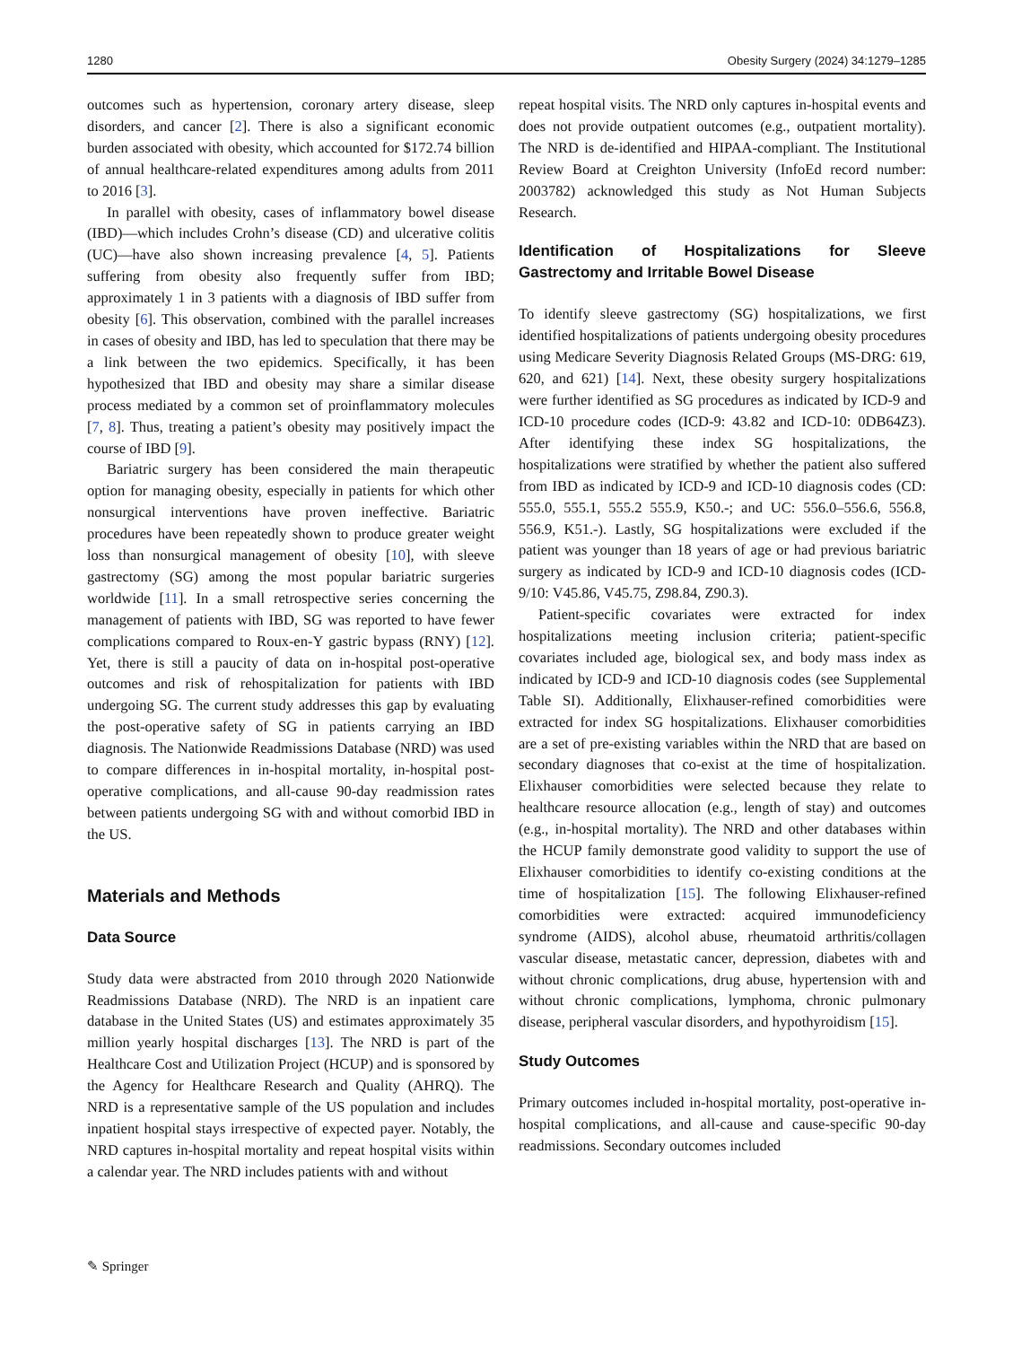1280 Obesity Surgery (2024) 34:1279–1285
outcomes such as hypertension, coronary artery disease, sleep disorders, and cancer [2]. There is also a significant economic burden associated with obesity, which accounted for $172.74 billion of annual healthcare-related expenditures among adults from 2011 to 2016 [3].
In parallel with obesity, cases of inflammatory bowel disease (IBD)—which includes Crohn’s disease (CD) and ulcerative colitis (UC)—have also shown increasing prevalence [4, 5]. Patients suffering from obesity also frequently suffer from IBD; approximately 1 in 3 patients with a diagnosis of IBD suffer from obesity [6]. This observation, combined with the parallel increases in cases of obesity and IBD, has led to speculation that there may be a link between the two epidemics. Specifically, it has been hypothesized that IBD and obesity may share a similar disease process mediated by a common set of proinflammatory molecules [7, 8]. Thus, treating a patient’s obesity may positively impact the course of IBD [9].
Bariatric surgery has been considered the main therapeutic option for managing obesity, especially in patients for which other nonsurgical interventions have proven ineffective. Bariatric procedures have been repeatedly shown to produce greater weight loss than nonsurgical management of obesity [10], with sleeve gastrectomy (SG) among the most popular bariatric surgeries worldwide [11]. In a small retrospective series concerning the management of patients with IBD, SG was reported to have fewer complications compared to Roux-en-Y gastric bypass (RNY) [12]. Yet, there is still a paucity of data on in-hospital post-operative outcomes and risk of rehospitalization for patients with IBD undergoing SG. The current study addresses this gap by evaluating the post-operative safety of SG in patients carrying an IBD diagnosis. The Nationwide Readmissions Database (NRD) was used to compare differences in in-hospital mortality, in-hospital post-operative complications, and all-cause 90-day readmission rates between patients undergoing SG with and without comorbid IBD in the US.
Materials and Methods
Data Source
Study data were abstracted from 2010 through 2020 Nationwide Readmissions Database (NRD). The NRD is an inpatient care database in the United States (US) and estimates approximately 35 million yearly hospital discharges [13]. The NRD is part of the Healthcare Cost and Utilization Project (HCUP) and is sponsored by the Agency for Healthcare Research and Quality (AHRQ). The NRD is a representative sample of the US population and includes inpatient hospital stays irrespective of expected payer. Notably, the NRD captures in-hospital mortality and repeat hospital visits within a calendar year. The NRD includes patients with and without
repeat hospital visits. The NRD only captures in-hospital events and does not provide outpatient outcomes (e.g., outpatient mortality). The NRD is de-identified and HIPAA-compliant. The Institutional Review Board at Creighton University (InfoEd record number: 2003782) acknowledged this study as Not Human Subjects Research.
Identification of Hospitalizations for Sleeve Gastrectomy and Irritable Bowel Disease
To identify sleeve gastrectomy (SG) hospitalizations, we first identified hospitalizations of patients undergoing obesity procedures using Medicare Severity Diagnosis Related Groups (MS-DRG: 619, 620, and 621) [14]. Next, these obesity surgery hospitalizations were further identified as SG procedures as indicated by ICD-9 and ICD-10 procedure codes (ICD-9: 43.82 and ICD-10: 0DB64Z3). After identifying these index SG hospitalizations, the hospitalizations were stratified by whether the patient also suffered from IBD as indicated by ICD-9 and ICD-10 diagnosis codes (CD: 555.0, 555.1, 555.2 555.9, K50.-; and UC: 556.0–556.6, 556.8, 556.9, K51.-). Lastly, SG hospitalizations were excluded if the patient was younger than 18 years of age or had previous bariatric surgery as indicated by ICD-9 and ICD-10 diagnosis codes (ICD-9/10: V45.86, V45.75, Z98.84, Z90.3).
Patient-specific covariates were extracted for index hospitalizations meeting inclusion criteria; patient-specific covariates included age, biological sex, and body mass index as indicated by ICD-9 and ICD-10 diagnosis codes (see Supplemental Table SI). Additionally, Elixhauser-refined comorbidities were extracted for index SG hospitalizations. Elixhauser comorbidities are a set of pre-existing variables within the NRD that are based on secondary diagnoses that co-exist at the time of hospitalization. Elixhauser comorbidities were selected because they relate to healthcare resource allocation (e.g., length of stay) and outcomes (e.g., in-hospital mortality). The NRD and other databases within the HCUP family demonstrate good validity to support the use of Elixhauser comorbidities to identify co-existing conditions at the time of hospitalization [15]. The following Elixhauser-refined comorbidities were extracted: acquired immunodeficiency syndrome (AIDS), alcohol abuse, rheumatoid arthritis/collagen vascular disease, metastatic cancer, depression, diabetes with and without chronic complications, drug abuse, hypertension with and without chronic complications, lymphoma, chronic pulmonary disease, peripheral vascular disorders, and hypothyroidism [15].
Study Outcomes
Primary outcomes included in-hospital mortality, post-operative in-hospital complications, and all-cause and cause-specific 90-day readmissions. Secondary outcomes included
✎ Springer